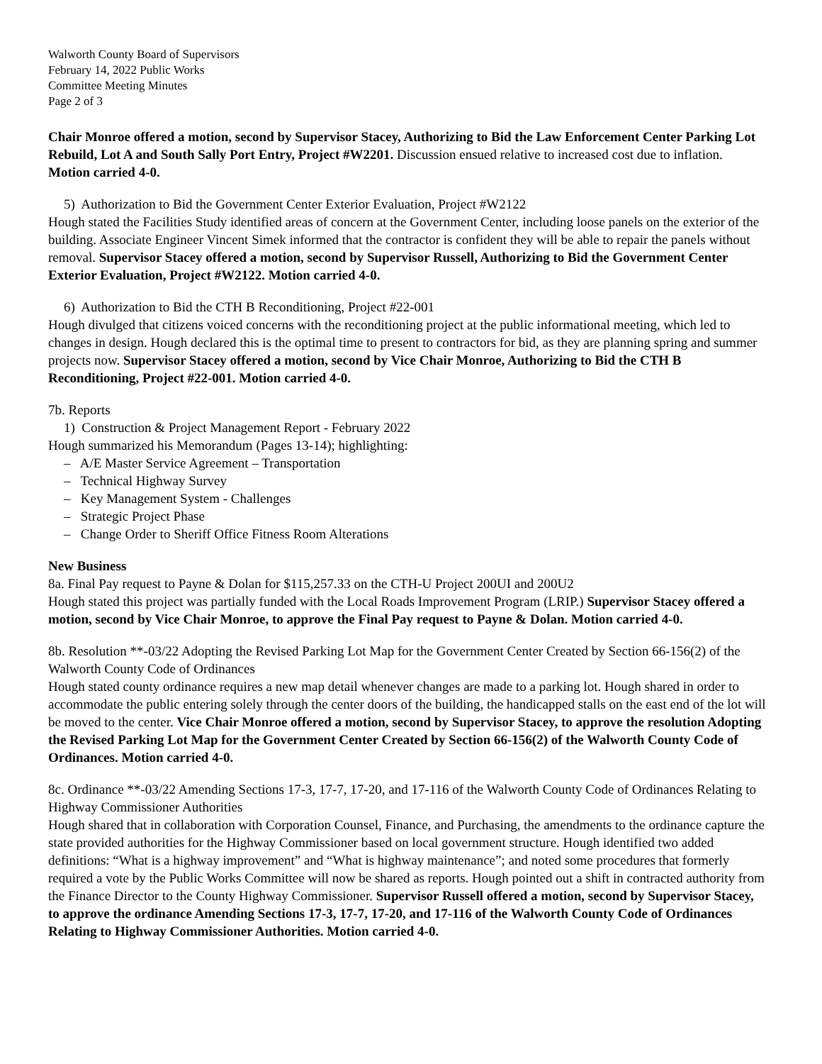Walworth County Board of Supervisors
February 14, 2022 Public Works
Committee Meeting Minutes
Page 2 of 3
Chair Monroe offered a motion, second by Supervisor Stacey, Authorizing to Bid the Law Enforcement Center Parking Lot Rebuild, Lot A and South Sally Port Entry, Project #W2201. Discussion ensued relative to increased cost due to inflation. Motion carried 4-0.
5) Authorization to Bid the Government Center Exterior Evaluation, Project #W2122
Hough stated the Facilities Study identified areas of concern at the Government Center, including loose panels on the exterior of the building. Associate Engineer Vincent Simek informed that the contractor is confident they will be able to repair the panels without removal. Supervisor Stacey offered a motion, second by Supervisor Russell, Authorizing to Bid the Government Center Exterior Evaluation, Project #W2122. Motion carried 4-0.
6) Authorization to Bid the CTH B Reconditioning, Project #22-001
Hough divulged that citizens voiced concerns with the reconditioning project at the public informational meeting, which led to changes in design. Hough declared this is the optimal time to present to contractors for bid, as they are planning spring and summer projects now. Supervisor Stacey offered a motion, second by Vice Chair Monroe, Authorizing to Bid the CTH B Reconditioning, Project #22-001. Motion carried 4-0.
7b. Reports
1) Construction & Project Management Report - February 2022
Hough summarized his Memorandum (Pages 13-14); highlighting:
– A/E Master Service Agreement – Transportation
– Technical Highway Survey
– Key Management System - Challenges
– Strategic Project Phase
– Change Order to Sheriff Office Fitness Room Alterations
New Business
8a. Final Pay request to Payne & Dolan for $115,257.33 on the CTH-U Project 200UI and 200U2
Hough stated this project was partially funded with the Local Roads Improvement Program (LRIP.) Supervisor Stacey offered a motion, second by Vice Chair Monroe, to approve the Final Pay request to Payne & Dolan. Motion carried 4-0.
8b. Resolution **-03/22 Adopting the Revised Parking Lot Map for the Government Center Created by Section 66-156(2) of the Walworth County Code of Ordinances
Hough stated county ordinance requires a new map detail whenever changes are made to a parking lot. Hough shared in order to accommodate the public entering solely through the center doors of the building, the handicapped stalls on the east end of the lot will be moved to the center. Vice Chair Monroe offered a motion, second by Supervisor Stacey, to approve the resolution Adopting the Revised Parking Lot Map for the Government Center Created by Section 66-156(2) of the Walworth County Code of Ordinances. Motion carried 4-0.
8c. Ordinance **-03/22 Amending Sections 17-3, 17-7, 17-20, and 17-116 of the Walworth County Code of Ordinances Relating to Highway Commissioner Authorities
Hough shared that in collaboration with Corporation Counsel, Finance, and Purchasing, the amendments to the ordinance capture the state provided authorities for the Highway Commissioner based on local government structure. Hough identified two added definitions: “What is a highway improvement” and “What is highway maintenance”; and noted some procedures that formerly required a vote by the Public Works Committee will now be shared as reports. Hough pointed out a shift in contracted authority from the Finance Director to the County Highway Commissioner. Supervisor Russell offered a motion, second by Supervisor Stacey, to approve the ordinance Amending Sections 17-3, 17-7, 17-20, and 17-116 of the Walworth County Code of Ordinances Relating to Highway Commissioner Authorities. Motion carried 4-0.